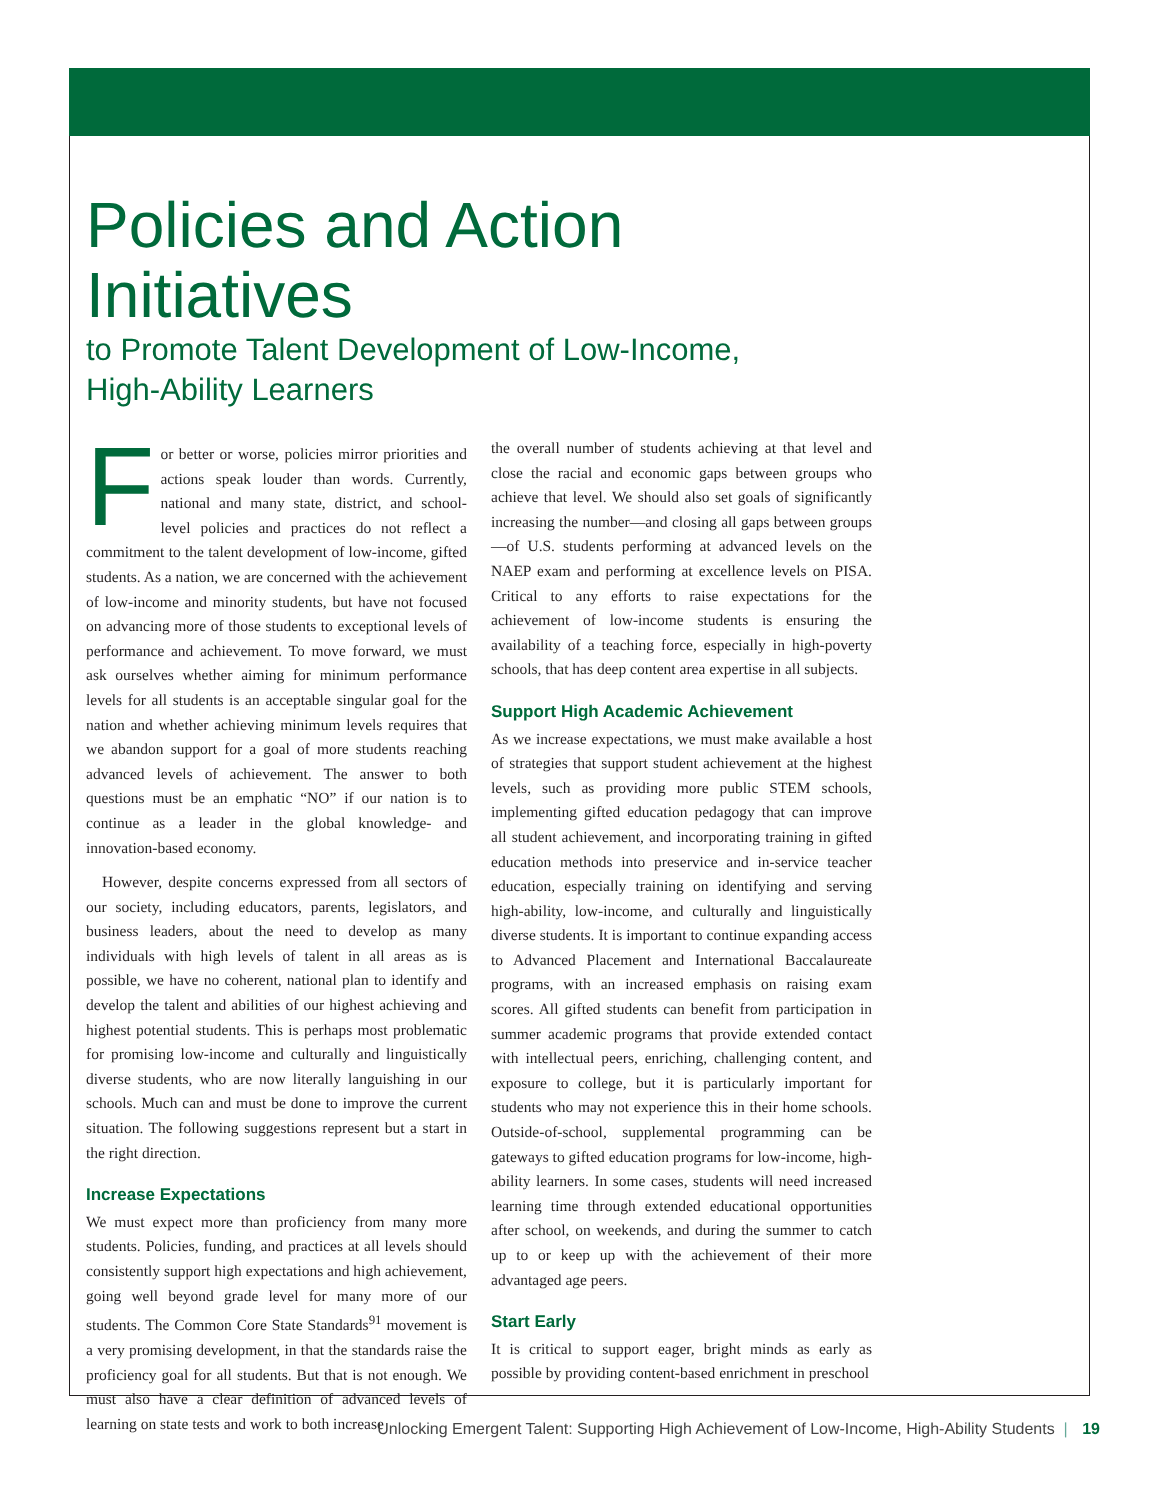Policies and Action Initiatives
to Promote Talent Development of Low-Income,
High-Ability Learners
For better or worse, policies mirror priorities and actions speak louder than words. Currently, national and many state, district, and school-level policies and practices do not reflect a commitment to the talent development of low-income, gifted students. As a nation, we are concerned with the achievement of low-income and minority students, but have not focused on advancing more of those students to exceptional levels of performance and achievement. To move forward, we must ask ourselves whether aiming for minimum performance levels for all students is an acceptable singular goal for the nation and whether achieving minimum levels requires that we abandon support for a goal of more students reaching advanced levels of achievement. The answer to both questions must be an emphatic “NO” if our nation is to continue as a leader in the global knowledge- and innovation-based economy.
However, despite concerns expressed from all sectors of our society, including educators, parents, legislators, and business leaders, about the need to develop as many individuals with high levels of talent in all areas as is possible, we have no coherent, national plan to identify and develop the talent and abilities of our highest achieving and highest potential students. This is perhaps most problematic for promising low-income and culturally and linguistically diverse students, who are now literally languishing in our schools. Much can and must be done to improve the current situation. The following suggestions represent but a start in the right direction.
Increase Expectations
We must expect more than proficiency from many more students. Policies, funding, and practices at all levels should consistently support high expectations and high achievement, going well beyond grade level for many more of our students. The Common Core State Standards<sup>91</sup> movement is a very promising development, in that the standards raise the proficiency goal for all students. But that is not enough. We must also have a clear definition of advanced levels of learning on state tests and work to both increase
the overall number of students achieving at that level and close the racial and economic gaps between groups who achieve that level. We should also set goals of significantly increasing the number—and closing all gaps between groups—of U.S. students performing at advanced levels on the NAEP exam and performing at excellence levels on PISA. Critical to any efforts to raise expectations for the achievement of low-income students is ensuring the availability of a teaching force, especially in high-poverty schools, that has deep content area expertise in all subjects.
Support High Academic Achievement
As we increase expectations, we must make available a host of strategies that support student achievement at the highest levels, such as providing more public STEM schools, implementing gifted education pedagogy that can improve all student achievement, and incorporating training in gifted education methods into preservice and in-service teacher education, especially training on identifying and serving high-ability, low-income, and culturally and linguistically diverse students. It is important to continue expanding access to Advanced Placement and International Baccalaureate programs, with an increased emphasis on raising exam scores. All gifted students can benefit from participation in summer academic programs that provide extended contact with intellectual peers, enriching, challenging content, and exposure to college, but it is particularly important for students who may not experience this in their home schools. Outside-of-school, supplemental programming can be gateways to gifted education programs for low-income, high-ability learners. In some cases, students will need increased learning time through extended educational opportunities after school, on weekends, and during the summer to catch up to or keep up with the achievement of their more advantaged age peers.
Start Early
It is critical to support eager, bright minds as early as possible by providing content-based enrichment in preschool
Unlocking Emergent Talent: Supporting High Achievement of Low-Income, High-Ability Students | 19